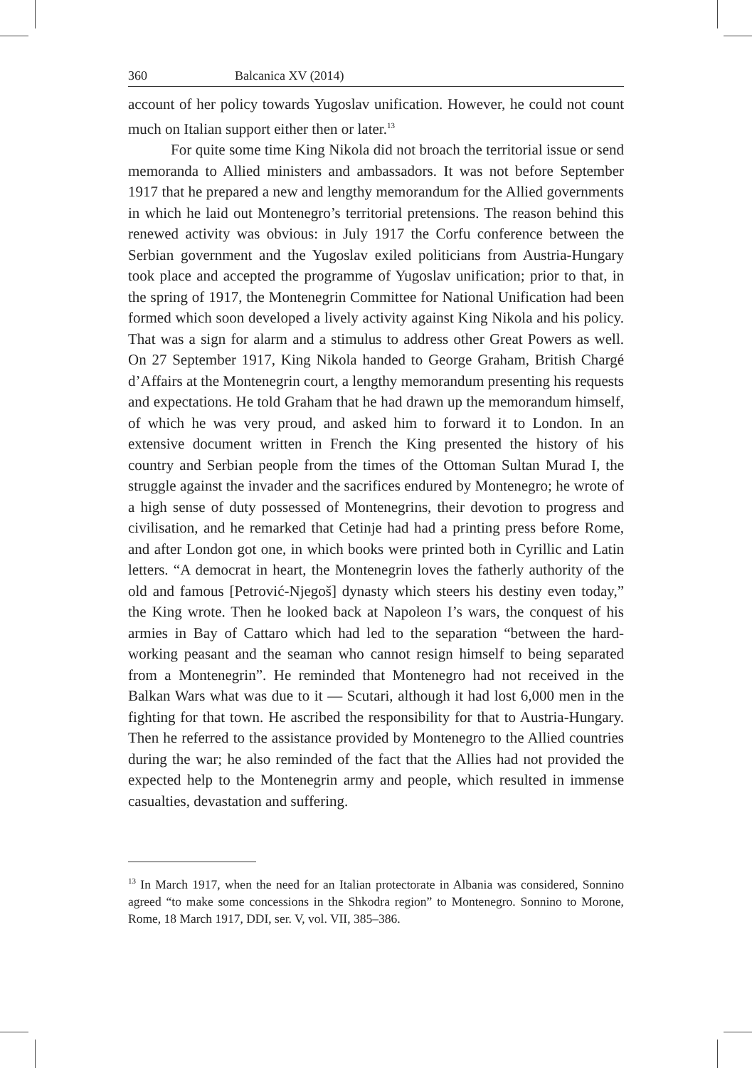360 Balcanica XV (2014)
account of her policy towards Yugoslav unification. However, he could not count much on Italian support either then or later.<sup>13</sup>
For quite some time King Nikola did not broach the territorial issue or send memoranda to Allied ministers and ambassadors. It was not before September 1917 that he prepared a new and lengthy memorandum for the Allied governments in which he laid out Montenegro’s territorial pretensions. The reason behind this renewed activity was obvious: in July 1917 the Corfu conference between the Serbian government and the Yugoslav exiled politicians from Austria-Hungary took place and accepted the programme of Yugoslav unification; prior to that, in the spring of 1917, the Montenegrin Committee for National Unification had been formed which soon developed a lively activity against King Nikola and his policy. That was a sign for alarm and a stimulus to address other Great Powers as well. On 27 September 1917, King Nikola handed to George Graham, British Chargé d’Affairs at the Montenegrin court, a lengthy memorandum presenting his requests and expectations. He told Graham that he had drawn up the memorandum himself, of which he was very proud, and asked him to forward it to London. In an extensive document written in French the King presented the history of his country and Serbian people from the times of the Ottoman Sultan Murad I, the struggle against the invader and the sacrifices endured by Montenegro; he wrote of a high sense of duty possessed of Montenegrins, their devotion to progress and civilisation, and he remarked that Cetinje had had a printing press before Rome, and after London got one, in which books were printed both in Cyrillic and Latin letters. “A democrat in heart, the Montenegrin loves the fatherly authority of the old and famous [Petrović-Njegoš] dynasty which steers his destiny even today,” the King wrote. Then he looked back at Napoleon I’s wars, the conquest of his armies in Bay of Cattaro which had led to the separation “between the hard-working peasant and the seaman who cannot resign himself to being separated from a Montenegrin”. He reminded that Montenegro had not received in the Balkan Wars what was due to it — Scutari, although it had lost 6,000 men in the fighting for that town. He ascribed the responsibility for that to Austria-Hungary. Then he referred to the assistance provided by Montenegro to the Allied countries during the war; he also reminded of the fact that the Allies had not provided the expected help to the Montenegrin army and people, which resulted in immense casualties, devastation and suffering.
<sup>13</sup> In March 1917, when the need for an Italian protectorate in Albania was considered, Sonnino agreed “to make some concessions in the Shkodra region” to Montenegro. Sonnino to Morone, Rome, 18 March 1917, DDI, ser. V, vol. VII, 385–386.